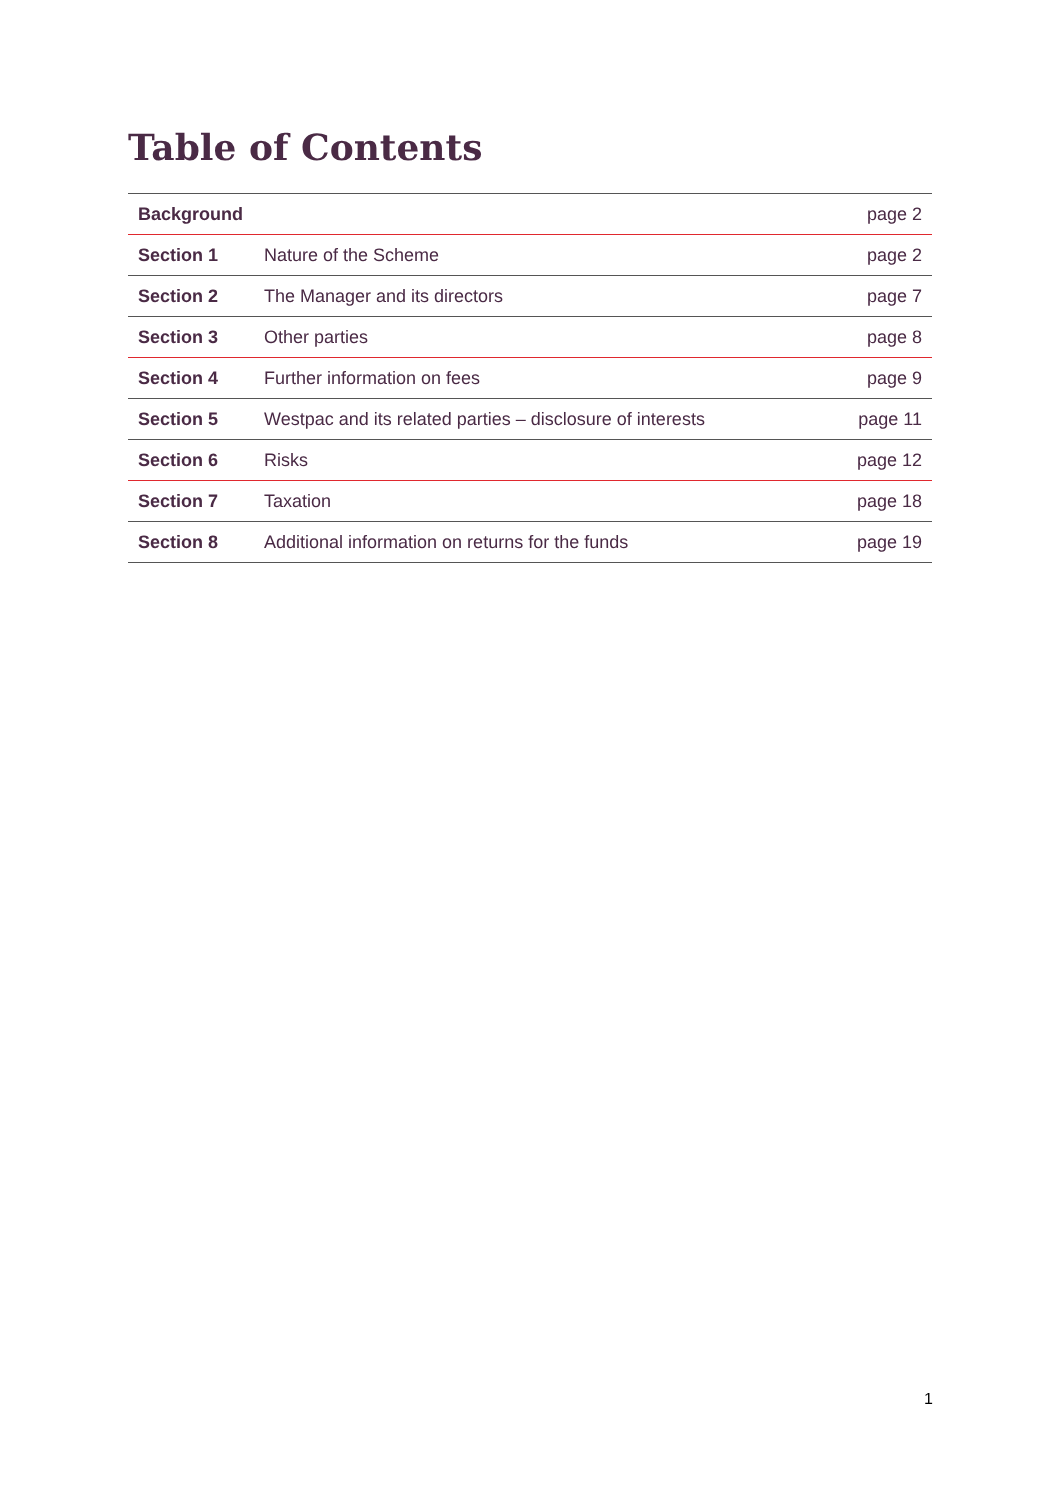Table of Contents
| Background | | page 2 |
| Section 1 | Nature of the Scheme | page 2 |
| Section 2 | The Manager and its directors | page 7 |
| Section 3 | Other parties | page 8 |
| Section 4 | Further information on fees | page 9 |
| Section 5 | Westpac and its related parties – disclosure of interests | page 11 |
| Section 6 | Risks | page 12 |
| Section 7 | Taxation | page 18 |
| Section 8 | Additional information on returns for the funds | page 19 |
1